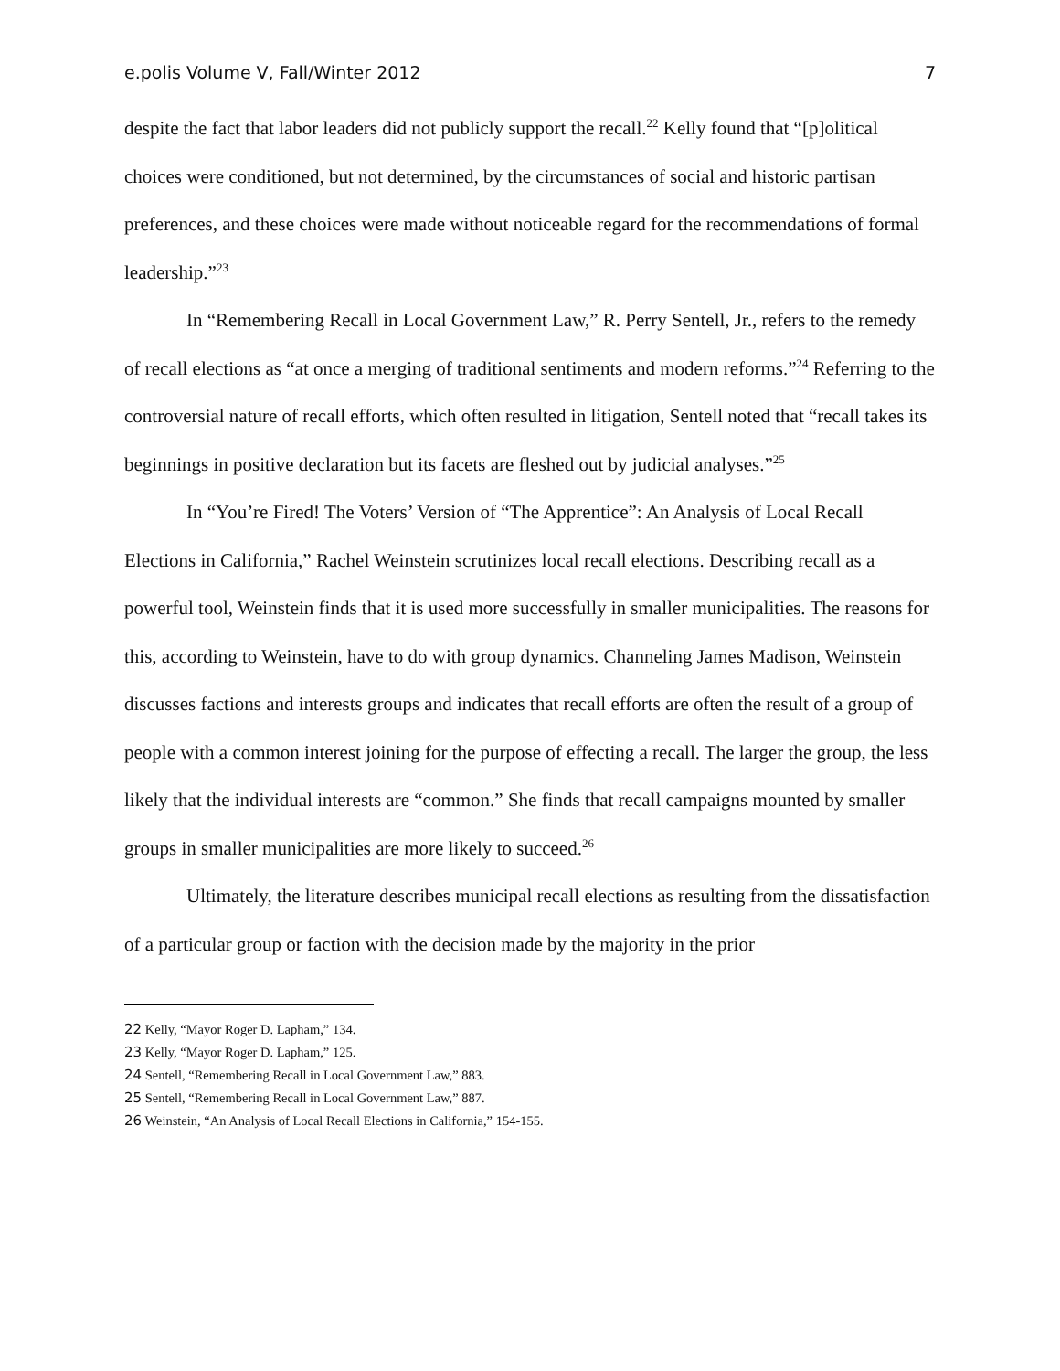e.polis Volume V, Fall/Winter 2012 7
despite the fact that labor leaders did not publicly support the recall.<sup>22</sup> Kelly found that “[p]olitical choices were conditioned, but not determined, by the circumstances of social and historic partisan preferences, and these choices were made without noticeable regard for the recommendations of formal leadership.”<sup>23</sup>
In “Remembering Recall in Local Government Law,” R. Perry Sentell, Jr., refers to the remedy of recall elections as “at once a merging of traditional sentiments and modern reforms.”<sup>24</sup> Referring to the controversial nature of recall efforts, which often resulted in litigation, Sentell noted that “recall takes its beginnings in positive declaration but its facets are fleshed out by judicial analyses.”<sup>25</sup>
In “You’re Fired! The Voters’ Version of “The Apprentice”: An Analysis of Local Recall Elections in California,” Rachel Weinstein scrutinizes local recall elections. Describing recall as a powerful tool, Weinstein finds that it is used more successfully in smaller municipalities. The reasons for this, according to Weinstein, have to do with group dynamics. Channeling James Madison, Weinstein discusses factions and interests groups and indicates that recall efforts are often the result of a group of people with a common interest joining for the purpose of effecting a recall. The larger the group, the less likely that the individual interests are “common.” She finds that recall campaigns mounted by smaller groups in smaller municipalities are more likely to succeed.<sup>26</sup>
Ultimately, the literature describes municipal recall elections as resulting from the dissatisfaction of a particular group or faction with the decision made by the majority in the prior
<sup>22</sup> Kelly, “Mayor Roger D. Lapham,” 134.
<sup>23</sup> Kelly, “Mayor Roger D. Lapham,” 125.
<sup>24</sup> Sentell, “Remembering Recall in Local Government Law,” 883.
<sup>25</sup> Sentell, “Remembering Recall in Local Government Law,” 887.
<sup>26</sup> Weinstein, “An Analysis of Local Recall Elections in California,” 154-155.